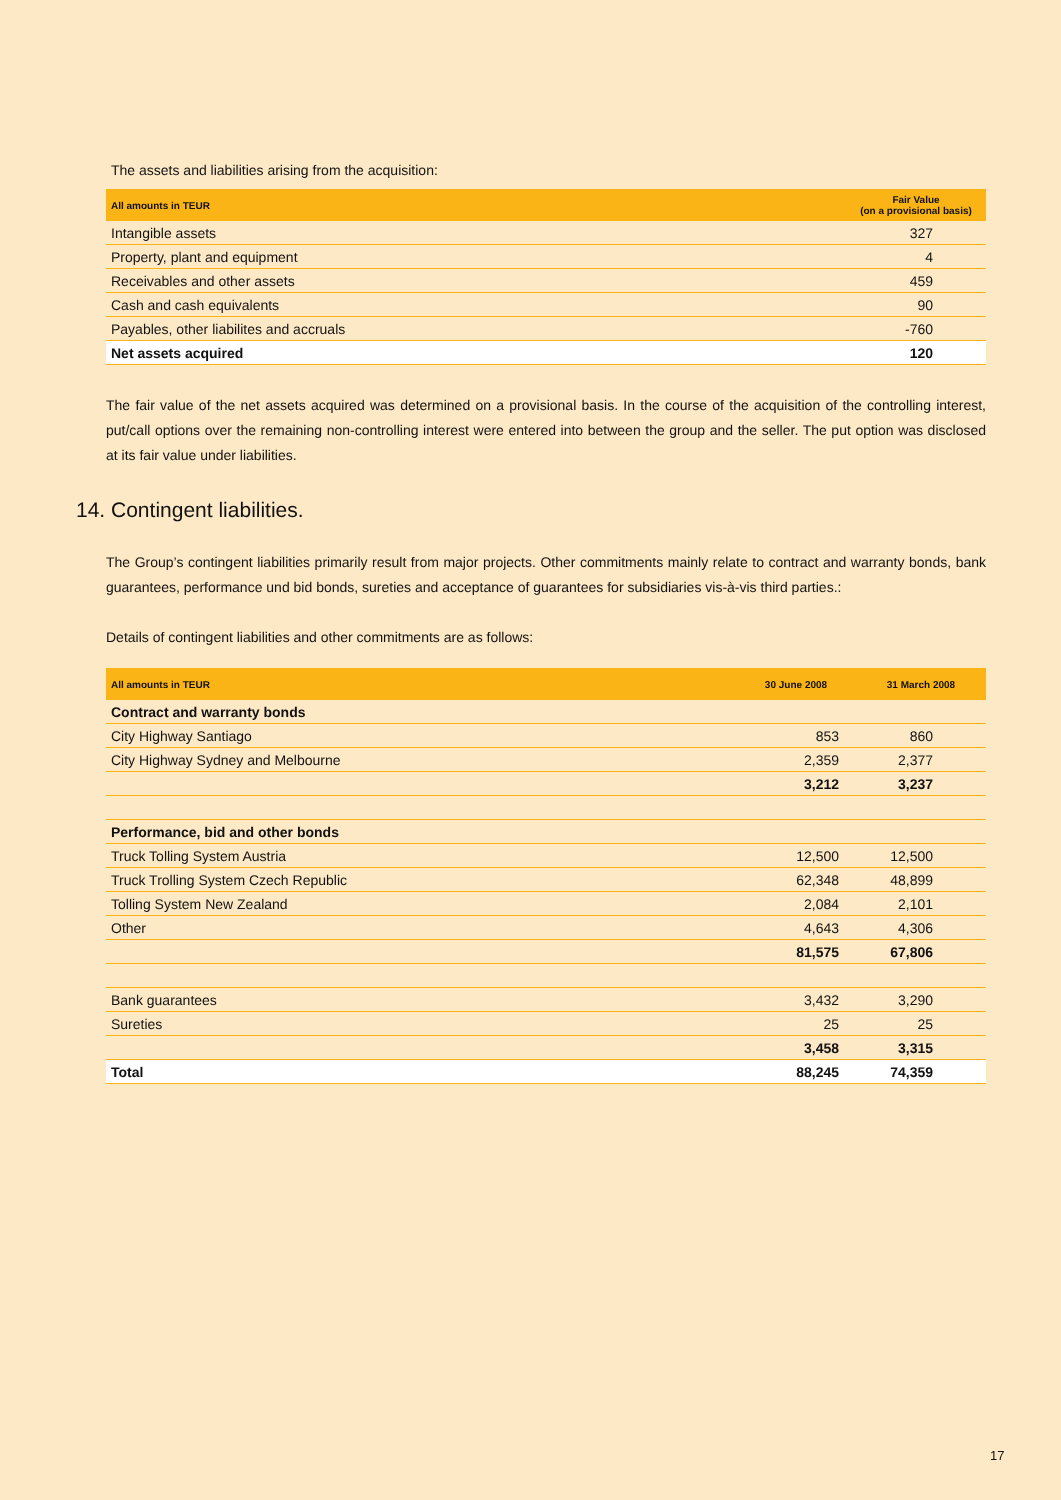The assets and liabilities arising from the acquisition:
| All amounts in TEUR | Fair Value (on a provisional basis) |
| --- | --- |
| Intangible assets | 327 |
| Property, plant and equipment | 4 |
| Receivables and other assets | 459 |
| Cash and cash equivalents | 90 |
| Payables, other liabilites and accruals | -760 |
| Net assets acquired | 120 |
The fair value of the net assets acquired was determined on a provisional basis. In the course of the acquisition of the controlling interest, put/call options over the remaining non-controlling interest were entered into between the group and the seller. The put option was disclosed at its fair value under liabilities.
14. Contingent liabilities.
The Group’s contingent liabilities primarily result from major projects. Other commitments mainly relate to contract and warranty bonds, bank guarantees, performance und bid bonds, sureties and acceptance of guarantees for subsidiaries vis-à-vis third parties.:
Details of contingent liabilities and other commitments are as follows:
| All amounts in TEUR | 30 June 2008 | 31 March 2008 |
| --- | --- | --- |
| Contract and warranty bonds | | |
| City Highway Santiago | 853 | 860 |
| City Highway Sydney and Melbourne | 2,359 | 2,377 |
| | 3,212 | 3,237 |
| Performance, bid and other bonds | | |
| Truck Tolling System Austria | 12,500 | 12,500 |
| Truck Trolling System Czech Republic | 62,348 | 48,899 |
| Tolling System New Zealand | 2,084 | 2,101 |
| Other | 4,643 | 4,306 |
| | 81,575 | 67,806 |
| Bank guarantees | 3,432 | 3,290 |
| Sureties | 25 | 25 |
| | 3,458 | 3,315 |
| Total | 88,245 | 74,359 |
17